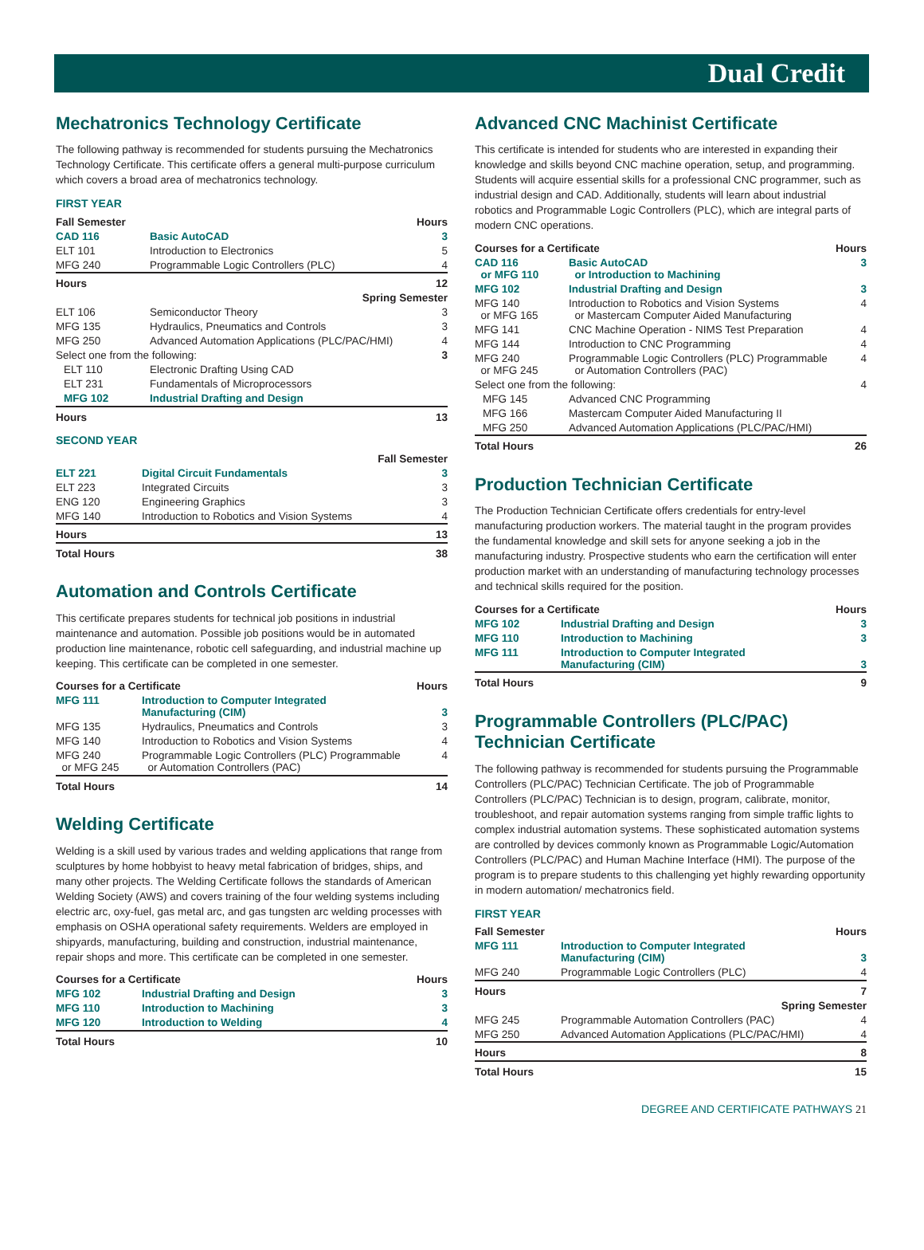Dual Credit
Mechatronics Technology Certificate
The following pathway is recommended for students pursuing the Mechatronics Technology Certificate. This certificate offers a general multi-purpose curriculum which covers a broad area of mechatronics technology.
FIRST YEAR
| Fall Semester | | Hours |
| --- | --- | --- |
| CAD 116 | Basic AutoCAD | 3 |
| ELT 101 | Introduction to Electronics | 5 |
| MFG 240 | Programmable Logic Controllers (PLC) | 4 |
| Hours | | 12 |
| Spring Semester | | |
| ELT 106 | Semiconductor Theory | 3 |
| MFG 135 | Hydraulics, Pneumatics and Controls | 3 |
| MFG 250 | Advanced Automation Applications (PLC/PAC/HMI) | 4 |
| Select one from the following: | | 3 |
| ELT 110 | Electronic Drafting Using CAD | |
| ELT 231 | Fundamentals of Microprocessors | |
| MFG 102 | Industrial Drafting and Design | |
| Hours | | 13 |
SECOND YEAR
| Fall Semester | | |
| --- | --- | --- |
| ELT 221 | Digital Circuit Fundamentals | 3 |
| ELT 223 | Integrated Circuits | 3 |
| ENG 120 | Engineering Graphics | 3 |
| MFG 140 | Introduction to Robotics and Vision Systems | 4 |
| Hours | | 13 |
| Total Hours | | 38 |
Automation and Controls Certificate
This certificate prepares students for technical job positions in industrial maintenance and automation. Possible job positions would be in automated production line maintenance, robotic cell safeguarding, and industrial machine up keeping. This certificate can be completed in one semester.
| Courses for a Certificate | | Hours |
| --- | --- | --- |
| MFG 111 | Introduction to Computer Integrated Manufacturing (CIM) | 3 |
| MFG 135 | Hydraulics, Pneumatics and Controls | 3 |
| MFG 140 | Introduction to Robotics and Vision Systems | 4 |
| MFG 240 or MFG 245 | Programmable Logic Controllers (PLC) Programmable or Automation Controllers (PAC) | 4 |
| Total Hours | | 14 |
Welding Certificate
Welding is a skill used by various trades and welding applications that range from sculptures by home hobbyist to heavy metal fabrication of bridges, ships, and many other projects. The Welding Certificate follows the standards of American Welding Society (AWS) and covers training of the four welding systems including electric arc, oxy-fuel, gas metal arc, and gas tungsten arc welding processes with emphasis on OSHA operational safety requirements. Welders are employed in shipyards, manufacturing, building and construction, industrial maintenance, repair shops and more. This certificate can be completed in one semester.
| Courses for a Certificate | | Hours |
| --- | --- | --- |
| MFG 102 | Industrial Drafting and Design | 3 |
| MFG 110 | Introduction to Machining | 3 |
| MFG 120 | Introduction to Welding | 4 |
| Total Hours | | 10 |
Advanced CNC Machinist Certificate
This certificate is intended for students who are interested in expanding their knowledge and skills beyond CNC machine operation, setup, and programming. Students will acquire essential skills for a professional CNC programmer, such as industrial design and CAD. Additionally, students will learn about industrial robotics and Programmable Logic Controllers (PLC), which are integral parts of modern CNC operations.
| Courses for a Certificate | | Hours |
| --- | --- | --- |
| CAD 116 or MFG 110 | Basic AutoCAD or Introduction to Machining | 3 |
| MFG 102 | Industrial Drafting and Design | 3 |
| MFG 140 or MFG 165 | Introduction to Robotics and Vision Systems or Mastercam Computer Aided Manufacturing | 4 |
| MFG 141 | CNC Machine Operation - NIMS Test Preparation | 4 |
| MFG 144 | Introduction to CNC Programming | 4 |
| MFG 240 or MFG 245 | Programmable Logic Controllers (PLC) Programmable or Automation Controllers (PAC) | 4 |
| Select one from the following: | | 4 |
| MFG 145 | Advanced CNC Programming | |
| MFG 166 | Mastercam Computer Aided Manufacturing II | |
| MFG 250 | Advanced Automation Applications (PLC/PAC/HMI) | |
| Total Hours | | 26 |
Production Technician Certificate
The Production Technician Certificate offers credentials for entry-level manufacturing production workers. The material taught in the program provides the fundamental knowledge and skill sets for anyone seeking a job in the manufacturing industry. Prospective students who earn the certification will enter production market with an understanding of manufacturing technology processes and technical skills required for the position.
| Courses for a Certificate | | Hours |
| --- | --- | --- |
| MFG 102 | Industrial Drafting and Design | 3 |
| MFG 110 | Introduction to Machining | 3 |
| MFG 111 | Introduction to Computer Integrated Manufacturing (CIM) | 3 |
| Total Hours | | 9 |
Programmable Controllers (PLC/PAC) Technician Certificate
The following pathway is recommended for students pursuing the Programmable Controllers (PLC/PAC) Technician Certificate. The job of Programmable Controllers (PLC/PAC) Technician is to design, program, calibrate, monitor, troubleshoot, and repair automation systems ranging from simple traffic lights to complex industrial automation systems. These sophisticated automation systems are controlled by devices commonly known as Programmable Logic/Automation Controllers (PLC/PAC) and Human Machine Interface (HMI). The purpose of the program is to prepare students to this challenging yet highly rewarding opportunity in modern automation/ mechatronics field.
FIRST YEAR
| Fall Semester | | Hours |
| --- | --- | --- |
| MFG 111 | Introduction to Computer Integrated Manufacturing (CIM) | 3 |
| MFG 240 | Programmable Logic Controllers (PLC) | 4 |
| Hours | | 7 |
| Spring Semester | | |
| MFG 245 | Programmable Automation Controllers (PAC) | 4 |
| MFG 250 | Advanced Automation Applications (PLC/PAC/HMI) | 4 |
| Hours | | 8 |
| Total Hours | | 15 |
DEGREE AND CERTIFICATE PATHWAYS 21